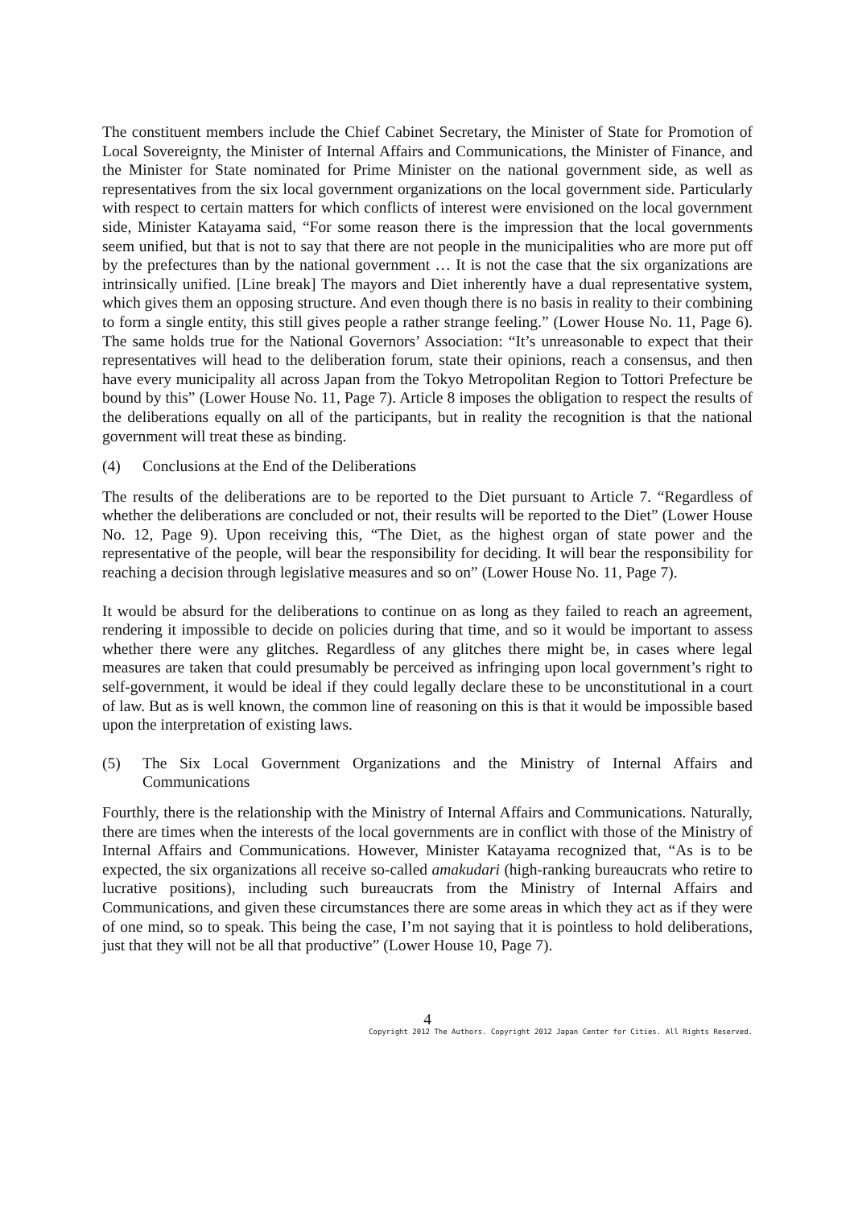The constituent members include the Chief Cabinet Secretary, the Minister of State for Promotion of Local Sovereignty, the Minister of Internal Affairs and Communications, the Minister of Finance, and the Minister for State nominated for Prime Minister on the national government side, as well as representatives from the six local government organizations on the local government side. Particularly with respect to certain matters for which conflicts of interest were envisioned on the local government side, Minister Katayama said, “For some reason there is the impression that the local governments seem unified, but that is not to say that there are not people in the municipalities who are more put off by the prefectures than by the national government … It is not the case that the six organizations are intrinsically unified. [Line break] The mayors and Diet inherently have a dual representative system, which gives them an opposing structure. And even though there is no basis in reality to their combining to form a single entity, this still gives people a rather strange feeling.” (Lower House No. 11, Page 6). The same holds true for the National Governors’ Association: “It’s unreasonable to expect that their representatives will head to the deliberation forum, state their opinions, reach a consensus, and then have every municipality all across Japan from the Tokyo Metropolitan Region to Tottori Prefecture be bound by this” (Lower House No. 11, Page 7). Article 8 imposes the obligation to respect the results of the deliberations equally on all of the participants, but in reality the recognition is that the national government will treat these as binding.
(4) Conclusions at the End of the Deliberations
The results of the deliberations are to be reported to the Diet pursuant to Article 7. “Regardless of whether the deliberations are concluded or not, their results will be reported to the Diet” (Lower House No. 12, Page 9). Upon receiving this, “The Diet, as the highest organ of state power and the representative of the people, will bear the responsibility for deciding. It will bear the responsibility for reaching a decision through legislative measures and so on” (Lower House No. 11, Page 7).
It would be absurd for the deliberations to continue on as long as they failed to reach an agreement, rendering it impossible to decide on policies during that time, and so it would be important to assess whether there were any glitches. Regardless of any glitches there might be, in cases where legal measures are taken that could presumably be perceived as infringing upon local government’s right to self-government, it would be ideal if they could legally declare these to be unconstitutional in a court of law. But as is well known, the common line of reasoning on this is that it would be impossible based upon the interpretation of existing laws.
(5) The Six Local Government Organizations and the Ministry of Internal Affairs and Communications
Fourthly, there is the relationship with the Ministry of Internal Affairs and Communications. Naturally, there are times when the interests of the local governments are in conflict with those of the Ministry of Internal Affairs and Communications. However, Minister Katayama recognized that, “As is to be expected, the six organizations all receive so-called amakudari (high-ranking bureaucrats who retire to lucrative positions), including such bureaucrats from the Ministry of Internal Affairs and Communications, and given these circumstances there are some areas in which they act as if they were of one mind, so to speak. This being the case, I’m not saying that it is pointless to hold deliberations, just that they will not be all that productive” (Lower House 10, Page 7).
4
Copyright 2012 The Authors. Copyright 2012 Japan Center for Cities. All Rights Reserved.